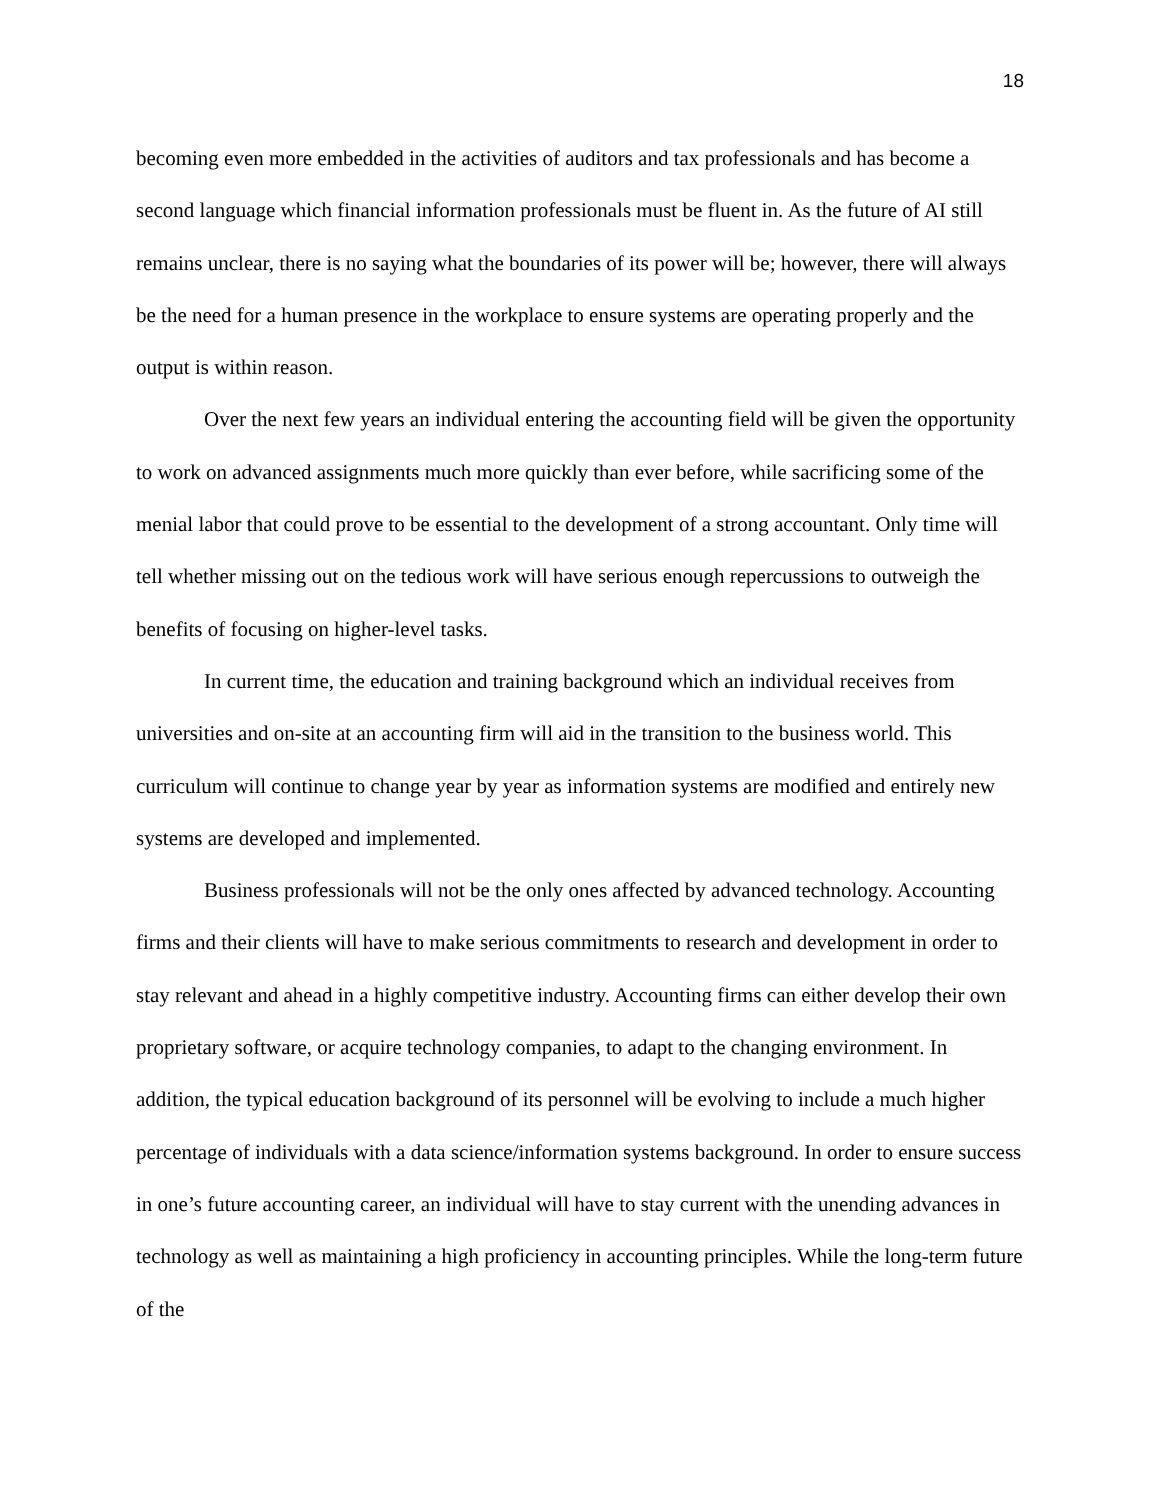18
becoming even more embedded in the activities of auditors and tax professionals and has become a second language which financial information professionals must be fluent in. As the future of AI still remains unclear, there is no saying what the boundaries of its power will be; however, there will always be the need for a human presence in the workplace to ensure systems are operating properly and the output is within reason.
Over the next few years an individual entering the accounting field will be given the opportunity to work on advanced assignments much more quickly than ever before, while sacrificing some of the menial labor that could prove to be essential to the development of a strong accountant. Only time will tell whether missing out on the tedious work will have serious enough repercussions to outweigh the benefits of focusing on higher-level tasks.
In current time, the education and training background which an individual receives from universities and on-site at an accounting firm will aid in the transition to the business world. This curriculum will continue to change year by year as information systems are modified and entirely new systems are developed and implemented.
Business professionals will not be the only ones affected by advanced technology. Accounting firms and their clients will have to make serious commitments to research and development in order to stay relevant and ahead in a highly competitive industry. Accounting firms can either develop their own proprietary software, or acquire technology companies, to adapt to the changing environment. In addition, the typical education background of its personnel will be evolving to include a much higher percentage of individuals with a data science/information systems background. In order to ensure success in one’s future accounting career, an individual will have to stay current with the unending advances in technology as well as maintaining a high proficiency in accounting principles. While the long-term future of the